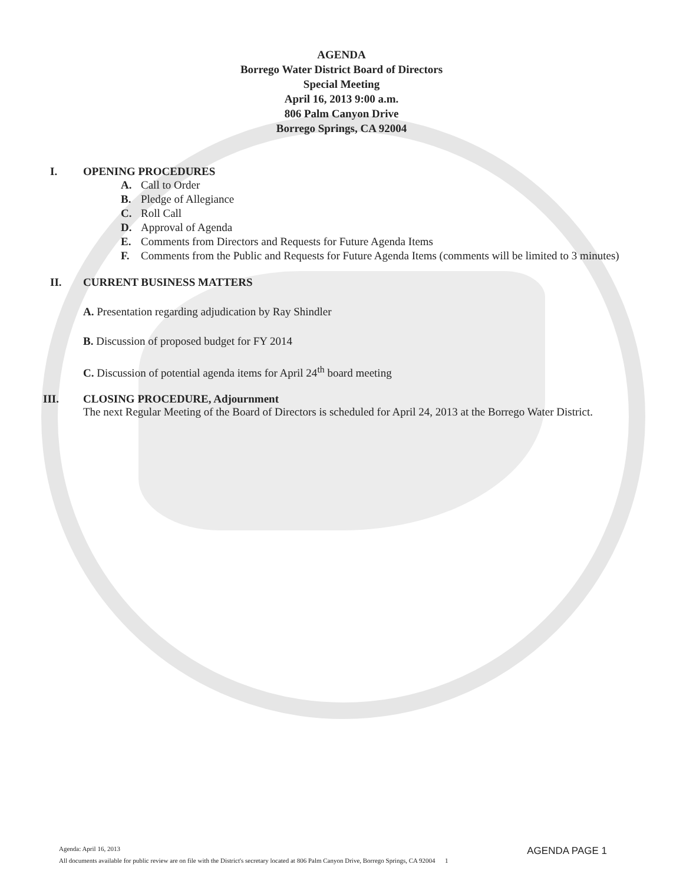AGENDA
Borrego Water District Board of Directors
Special Meeting
April 16, 2013 9:00 a.m.
806 Palm Canyon Drive
Borrego Springs, CA 92004
I. OPENING PROCEDURES
A. Call to Order
B. Pledge of Allegiance
C. Roll Call
D. Approval of Agenda
E. Comments from Directors and Requests for Future Agenda Items
F. Comments from the Public and Requests for Future Agenda Items (comments will be limited to 3 minutes)
II. CURRENT BUSINESS MATTERS
A. Presentation regarding adjudication by Ray Shindler
B. Discussion of proposed budget for FY 2014
C. Discussion of potential agenda items for April 24<sup>th</sup> board meeting
III. CLOSING PROCEDURE, Adjournment
The next Regular Meeting of the Board of Directors is scheduled for April 24, 2013 at the Borrego Water District.
Agenda: April 16, 2013 AGENDA PAGE 1
All documents available for public review are on file with the District's secretary located at 806 Palm Canyon Drive, Borrego Springs, CA 92004 1